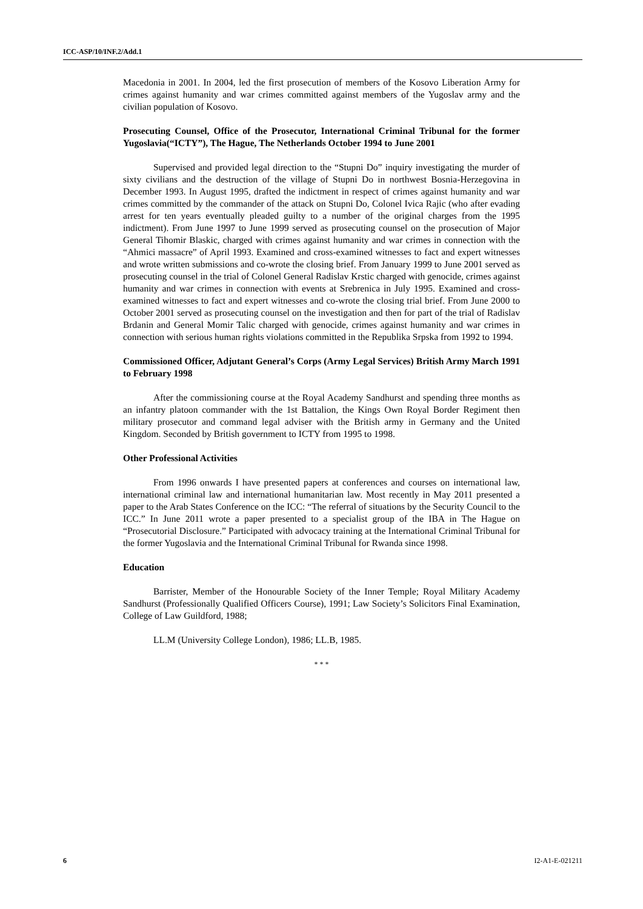ICC-ASP/10/INF.2/Add.1
Macedonia in 2001. In 2004, led the first prosecution of members of the Kosovo Liberation Army for crimes against humanity and war crimes committed against members of the Yugoslav army and the civilian population of Kosovo.
Prosecuting Counsel, Office of the Prosecutor, International Criminal Tribunal for the former Yugoslavia(“ICTY”), The Hague, The Netherlands October 1994 to June 2001
Supervised and provided legal direction to the “Stupni Do” inquiry investigating the murder of sixty civilians and the destruction of the village of Stupni Do in northwest Bosnia-Herzegovina in December 1993. In August 1995, drafted the indictment in respect of crimes against humanity and war crimes committed by the commander of the attack on Stupni Do, Colonel Ivica Rajic (who after evading arrest for ten years eventually pleaded guilty to a number of the original charges from the 1995 indictment). From June 1997 to June 1999 served as prosecuting counsel on the prosecution of Major General Tihomir Blaskic, charged with crimes against humanity and war crimes in connection with the “Ahmici massacre” of April 1993. Examined and cross-examined witnesses to fact and expert witnesses and wrote written submissions and co-wrote the closing brief. From January 1999 to June 2001 served as prosecuting counsel in the trial of Colonel General Radislav Krstic charged with genocide, crimes against humanity and war crimes in connection with events at Srebrenica in July 1995. Examined and cross-examined witnesses to fact and expert witnesses and co-wrote the closing trial brief. From June 2000 to October 2001 served as prosecuting counsel on the investigation and then for part of the trial of Radislav Brdanin and General Momir Talic charged with genocide, crimes against humanity and war crimes in connection with serious human rights violations committed in the Republika Srpska from 1992 to 1994.
Commissioned Officer, Adjutant General’s Corps (Army Legal Services) British Army March 1991 to February 1998
After the commissioning course at the Royal Academy Sandhurst and spending three months as an infantry platoon commander with the 1st Battalion, the Kings Own Royal Border Regiment then military prosecutor and command legal adviser with the British army in Germany and the United Kingdom. Seconded by British government to ICTY from 1995 to 1998.
Other Professional Activities
From 1996 onwards I have presented papers at conferences and courses on international law, international criminal law and international humanitarian law. Most recently in May 2011 presented a paper to the Arab States Conference on the ICC: “The referral of situations by the Security Council to the ICC.” In June 2011 wrote a paper presented to a specialist group of the IBA in The Hague on “Prosecutorial Disclosure.” Participated with advocacy training at the International Criminal Tribunal for the former Yugoslavia and the International Criminal Tribunal for Rwanda since 1998.
Education
Barrister, Member of the Honourable Society of the Inner Temple; Royal Military Academy Sandhurst (Professionally Qualified Officers Course), 1991; Law Society’s Solicitors Final Examination, College of Law Guildford, 1988;
LL.M (University College London), 1986; LL.B, 1985.
* * *
6 I2-A1-E-021211